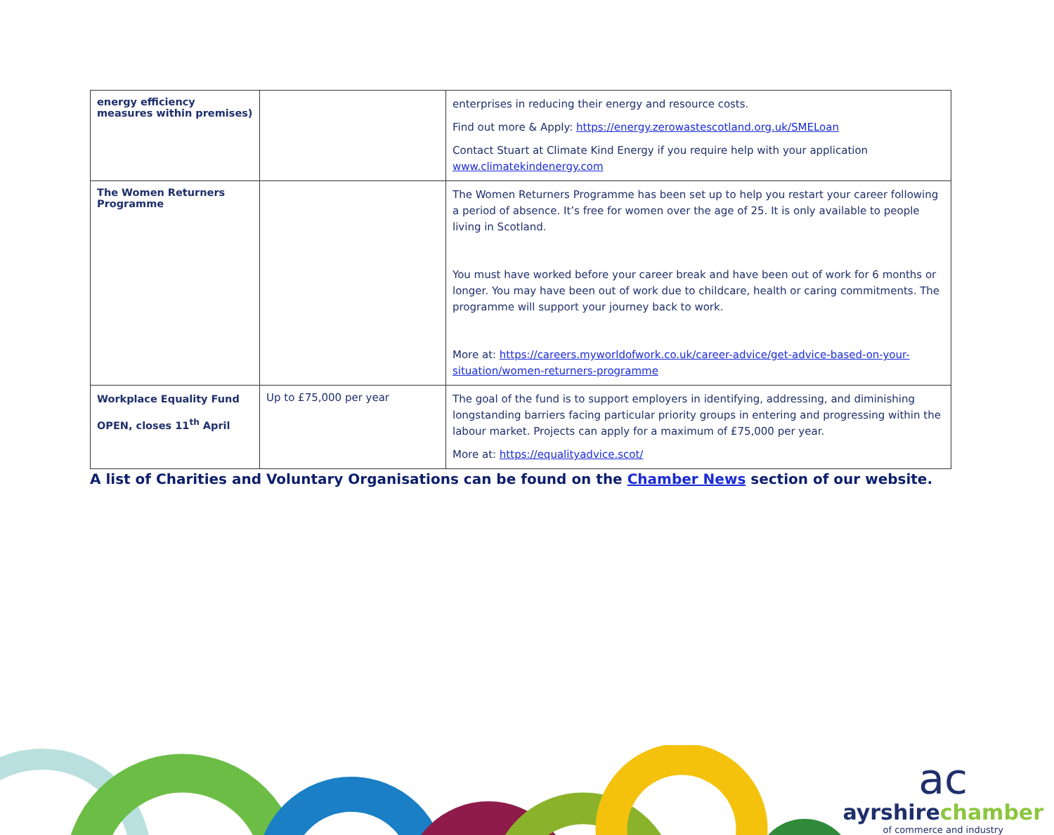| energy efficiency measures within premises) | | enterprises in reducing their energy and resource costs. Find out more & Apply: https://energy.zerowastescotland.org.uk/SMELoan Contact Stuart at Climate Kind Energy if you require help with your application www.climatekindenergy.com |
| The Women Returners Programme | | The Women Returners Programme has been set up to help you restart your career following a period of absence. It’s free for women over the age of 25. It is only available to people living in Scotland. You must have worked before your career break and have been out of work for 6 months or longer. You may have been out of work due to childcare, health or caring commitments. The programme will support your journey back to work. More at: https://careers.myworldofwork.co.uk/career-advice/get-advice-based-on-your-situation/women-returners-programme |
| Workplace Equality Fund OPEN, closes 11<sup>th</sup> April | Up to £75,000 per year | The goal of the fund is to support employers in identifying, addressing, and diminishing longstanding barriers facing particular priority groups in entering and progressing within the labour market. Projects can apply for a maximum of £75,000 per year. More at: https://equalityadvice.scot/ |
A list of Charities and Voluntary Organisations can be found on the Chamber News section of our website.
ac
ayrshirechamber
of commerce and industry